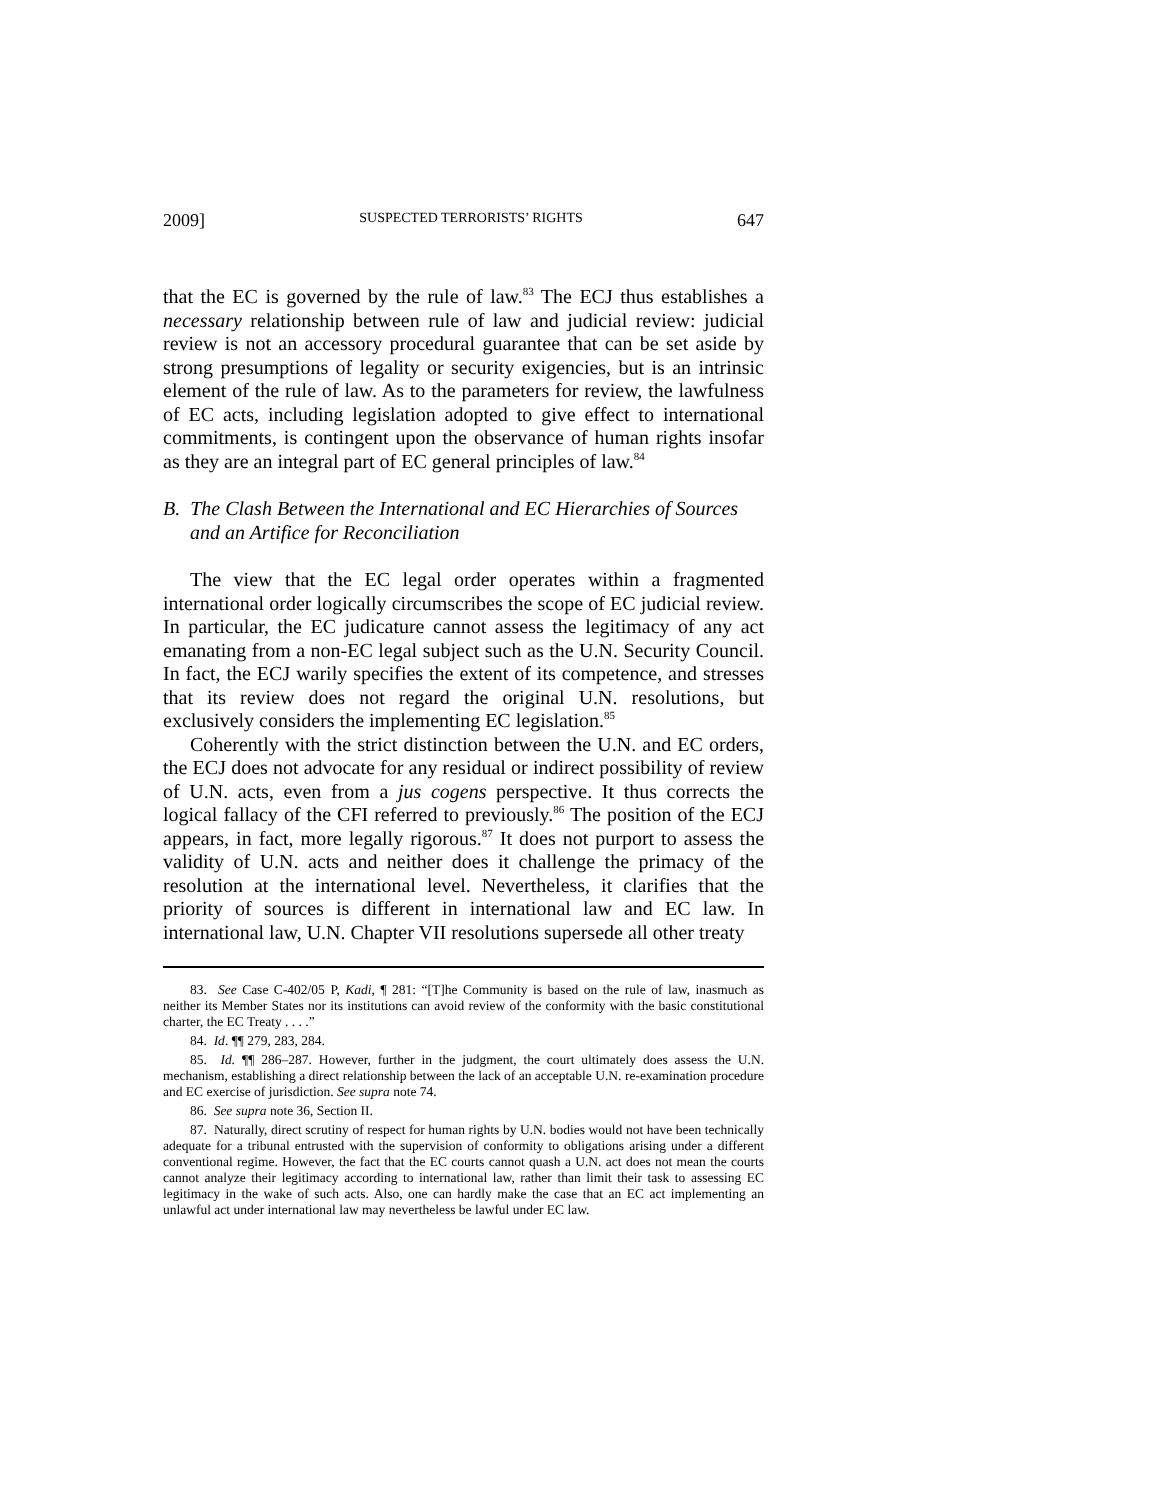2009] SUSPECTED TERRORISTS’ RIGHTS 647
that the EC is governed by the rule of law.<sup>83</sup> The ECJ thus establishes a necessary relationship between rule of law and judicial review: judicial review is not an accessory procedural guarantee that can be set aside by strong presumptions of legality or security exigencies, but is an intrinsic element of the rule of law. As to the parameters for review, the lawfulness of EC acts, including legislation adopted to give effect to international commitments, is contingent upon the observance of human rights insofar as they are an integral part of EC general principles of law.<sup>84</sup>
B. The Clash Between the International and EC Hierarchies of Sources and an Artifice for Reconciliation
The view that the EC legal order operates within a fragmented international order logically circumscribes the scope of EC judicial review. In particular, the EC judicature cannot assess the legitimacy of any act emanating from a non-EC legal subject such as the U.N. Security Council. In fact, the ECJ warily specifies the extent of its competence, and stresses that its review does not regard the original U.N. resolutions, but exclusively considers the implementing EC legislation.<sup>85</sup>
Coherently with the strict distinction between the U.N. and EC orders, the ECJ does not advocate for any residual or indirect possibility of review of U.N. acts, even from a jus cogens perspective. It thus corrects the logical fallacy of the CFI referred to previously.<sup>86</sup> The position of the ECJ appears, in fact, more legally rigorous.<sup>87</sup> It does not purport to assess the validity of U.N. acts and neither does it challenge the primacy of the resolution at the international level. Nevertheless, it clarifies that the priority of sources is different in international law and EC law. In international law, U.N. Chapter VII resolutions supersede all other treaty
83. See Case C-402/05 P, Kadi, ¶ 281: “[T]he Community is based on the rule of law, inasmuch as neither its Member States nor its institutions can avoid review of the conformity with the basic constitutional charter, the EC Treaty . . . .”
84. Id. ¶¶ 279, 283, 284.
85. Id. ¶¶ 286–287. However, further in the judgment, the court ultimately does assess the U.N. mechanism, establishing a direct relationship between the lack of an acceptable U.N. re-examination procedure and EC exercise of jurisdiction. See supra note 74.
86. See supra note 36, Section II.
87. Naturally, direct scrutiny of respect for human rights by U.N. bodies would not have been technically adequate for a tribunal entrusted with the supervision of conformity to obligations arising under a different conventional regime. However, the fact that the EC courts cannot quash a U.N. act does not mean the courts cannot analyze their legitimacy according to international law, rather than limit their task to assessing EC legitimacy in the wake of such acts. Also, one can hardly make the case that an EC act implementing an unlawful act under international law may nevertheless be lawful under EC law.